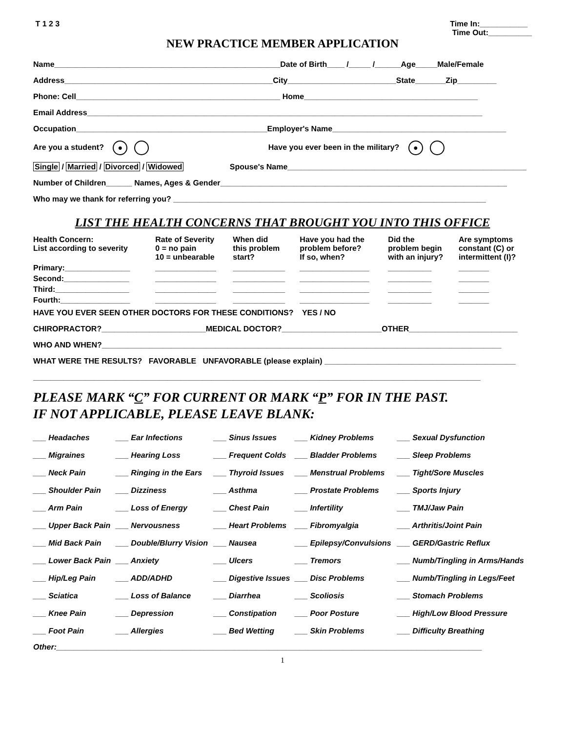T 1 2 3 Time In:___________
Time Out:__________
NEW PRACTICE MEMBER APPLICATION
Name____________________________________________________Date of Birth____ /_____ /______Age_____Male/Female
Address________________________________________________City_________________________State_______Zip_________
Phone: Cell_______________________________________________ Home________________________________________
Email Address___________________________________________________________________________________________
Occupation____________________________________________Employer's Name________________________________________
Are you a student? ● Have you ever been in the military? ●
Single / Married / Divorced / Widowed Spouse's Name_______________________________________________________
Number of Children______ Names, Ages & Gender__________________________________________________________________
Who may we thank for referring you? ________________________________________________________________________
LIST THE HEALTH CONCERNS THAT BROUGHT YOU INTO THIS OFFICE
| Health Concern: List according to severity | Rate of Severity 0 = no pain 10 = unbearable | When did this problem start? | Have you had the problem before? If so, when? | Did the problem begin with an injury? | Are symptoms constant (C) or intermittent (I)? |
| --- | --- | --- | --- | --- | --- |
| Primary:_______________ | ______________ | ____________ | ________________ | __________ | _______ |
| Second:_______________ | ______________ | ____________ | ________________ | __________ | _______ |
| Third:_________________ | ______________ | ____________ | ________________ | __________ | _______ |
| Fourth:________________ | ______________ | ____________ | ________________ | __________ | _______ |
HAVE YOU EVER SEEN OTHER DOCTORS FOR THESE CONDITIONS? YES / NO
CHIROPRACTOR?________________________MEDICAL DOCTOR?_______________________OTHER_________________________
WHO AND WHEN?____________________________________________________________________________________________
WHAT WERE THE RESULTS? FAVORABLE UNFAVORABLE (please explain) ____________________________________________
_______________________________________________________________________________________________________
PLEASE MARK “C” FOR CURRENT OR MARK “P” FOR IN THE PAST.
IF NOT APPLICABLE, PLEASE LEAVE BLANK:
| ___ Headaches | ___ Ear Infections | ___ Sinus Issues | ___ Kidney Problems | ___ Sexual Dysfunction |
| ___ Migraines | ___ Hearing Loss | ___ Frequent Colds | ___ Bladder Problems | ___ Sleep Problems |
| ___ Neck Pain | ___ Ringing in the Ears | ___ Thyroid Issues | ___ Menstrual Problems | ___ Tight/Sore Muscles |
| ___ Shoulder Pain | ___ Dizziness | ___ Asthma | ___ Prostate Problems | ___ Sports Injury |
| ___ Arm Pain | ___ Loss of Energy | ___ Chest Pain | ___ Infertility | ___ TMJ/Jaw Pain |
| ___ Upper Back Pain | ___ Nervousness | ___ Heart Problems | ___ Fibromyalgia | ___ Arthritis/Joint Pain |
| ___ Mid Back Pain | ___ Double/Blurry Vision | ___ Nausea | ___ Epilepsy/Convulsions | ___ GERD/Gastric Reflux |
| ___ Lower Back Pain | ___ Anxiety | ___ Ulcers | ___ Tremors | ___ Numb/Tingling in Arms/Hands |
| ___ Hip/Leg Pain | ___ ADD/ADHD | ___ Digestive Issues | ___ Disc Problems | ___ Numb/Tingling in Legs/Feet |
| ___ Sciatica | ___ Loss of Balance | ___ Diarrhea | ___ Scoliosis | ___ Stomach Problems |
| ___ Knee Pain | ___ Depression | ___ Constipation | ___ Poor Posture | ___ High/Low Blood Pressure |
| ___ Foot Pain | ___ Allergies | ___ Bed Wetting | ___ Skin Problems | ___ Difficulty Breathing |
Other:__________________________________________________________________________________________________
1